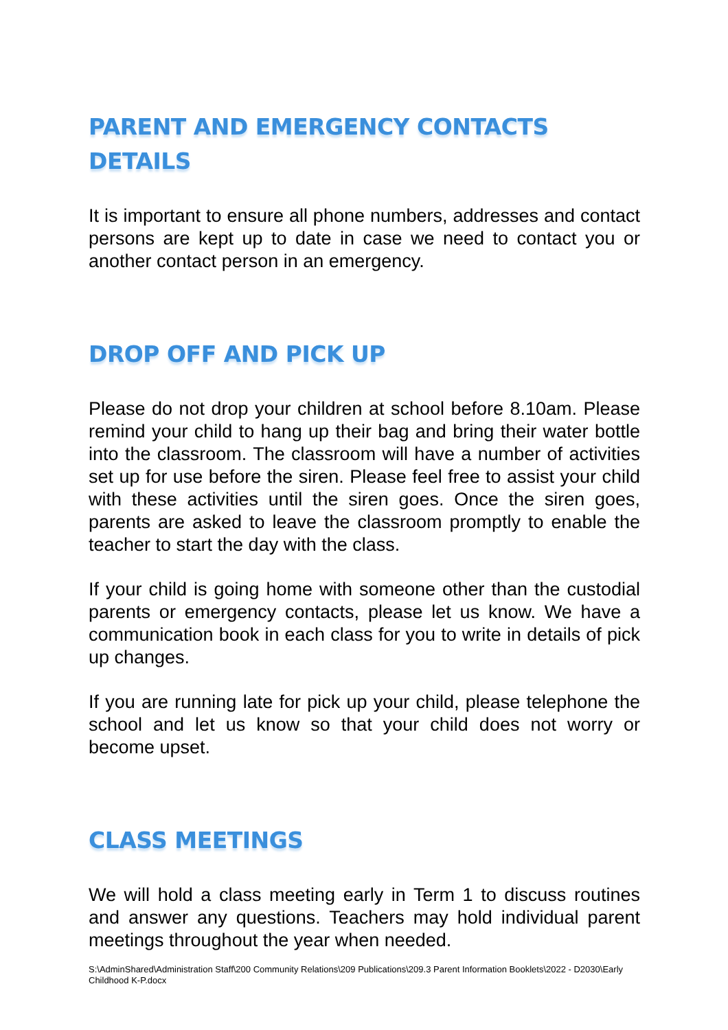PARENT AND EMERGENCY CONTACTS DETAILS
It is important to ensure all phone numbers, addresses and contact persons are kept up to date in case we need to contact you or another contact person in an emergency.
DROP OFF AND PICK UP
Please do not drop your children at school before 8.10am. Please remind your child to hang up their bag and bring their water bottle into the classroom. The classroom will have a number of activities set up for use before the siren. Please feel free to assist your child with these activities until the siren goes. Once the siren goes, parents are asked to leave the classroom promptly to enable the teacher to start the day with the class.
If your child is going home with someone other than the custodial parents or emergency contacts, please let us know. We have a communication book in each class for you to write in details of pick up changes.
If you are running late for pick up your child, please telephone the school and let us know so that your child does not worry or become upset.
CLASS MEETINGS
We will hold a class meeting early in Term 1 to discuss routines and answer any questions. Teachers may hold individual parent meetings throughout the year when needed.
S:\AdminShared\Administration Staff\200 Community Relations\209 Publications\209.3 Parent Information Booklets\2022 - D2030\Early Childhood K-P.docx